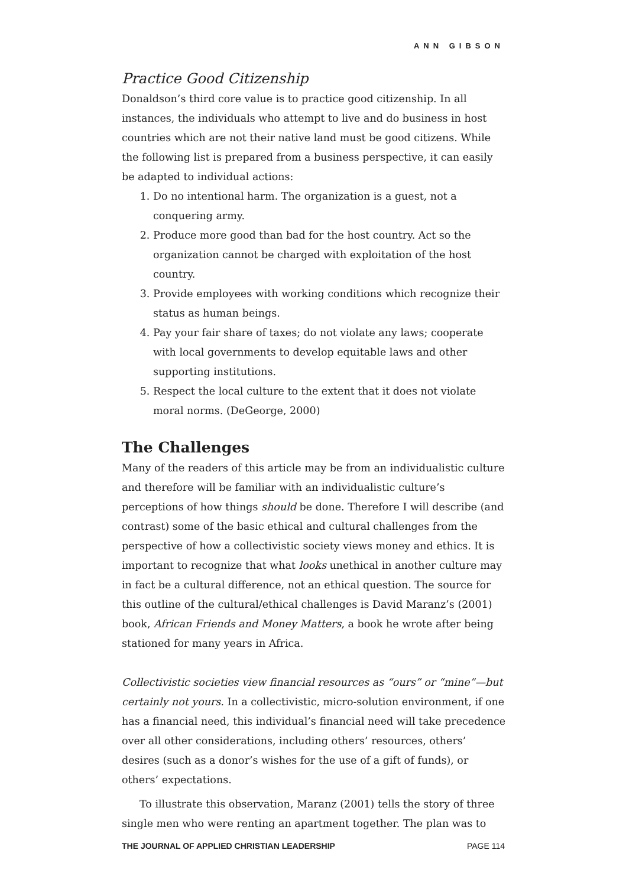ANN GIBSON
Practice Good Citizenship
Donaldson’s third core value is to practice good citizenship. In all instances, the individuals who attempt to live and do business in host countries which are not their native land must be good citizens. While the following list is prepared from a business perspective, it can easily be adapted to individual actions:
1. Do no intentional harm. The organization is a guest, not a conquering army.
2. Produce more good than bad for the host country. Act so the organization cannot be charged with exploitation of the host country.
3. Provide employees with working conditions which recognize their status as human beings.
4. Pay your fair share of taxes; do not violate any laws; cooperate with local governments to develop equitable laws and other supporting institutions.
5. Respect the local culture to the extent that it does not violate moral norms. (DeGeorge, 2000)
The Challenges
Many of the readers of this article may be from an individualistic culture and therefore will be familiar with an individualistic culture’s perceptions of how things should be done. Therefore I will describe (and contrast) some of the basic ethical and cultural challenges from the perspective of how a collectivistic society views money and ethics. It is important to recognize that what looks unethical in another culture may in fact be a cultural difference, not an ethical question. The source for this outline of the cultural/ethical challenges is David Maranz’s (2001) book, African Friends and Money Matters, a book he wrote after being stationed for many years in Africa.
Collectivistic societies view financial resources as “ours” or “mine”—but certainly not yours. In a collectivistic, micro-solution environment, if one has a financial need, this individual’s financial need will take precedence over all other considerations, including others’ resources, others’ desires (such as a donor’s wishes for the use of a gift of funds), or others’ expectations.
To illustrate this observation, Maranz (2001) tells the story of three single men who were renting an apartment together. The plan was to
THE JOURNAL OF APPLIED CHRISTIAN LEADERSHIP PAGE 114